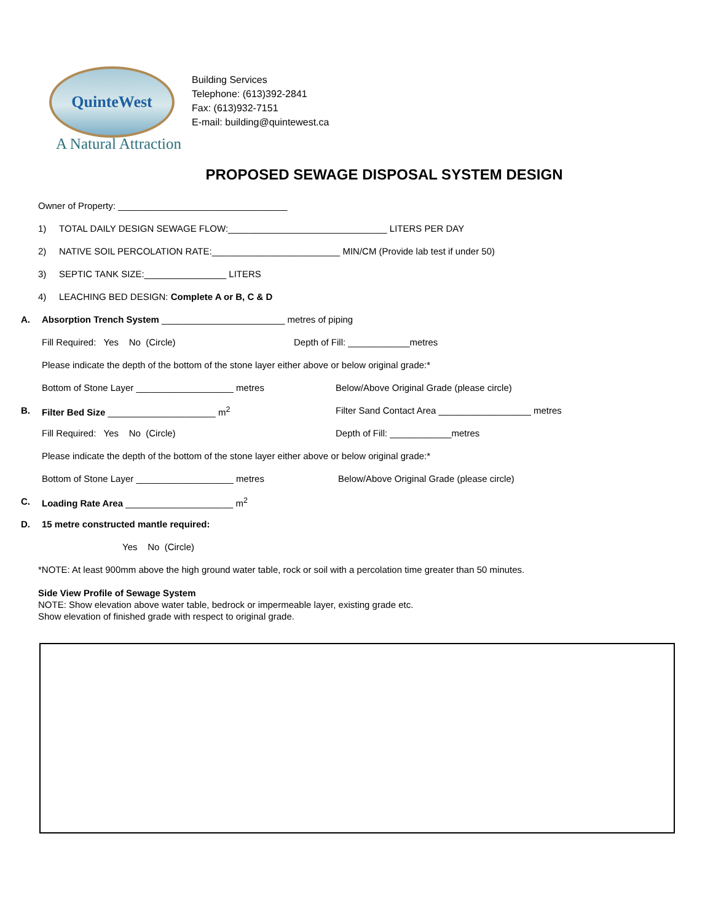QuinteWest
A Natural Attraction
Building Services
Telephone: (613)392-2841
Fax: (613)932-7151
E-mail: building@quintewest.ca
PROPOSED SEWAGE DISPOSAL SYSTEM DESIGN
Owner of Property: _________________________________
1) TOTAL DAILY DESIGN SEWAGE FLOW:_______________________________ LITERS PER DAY
2) NATIVE SOIL PERCOLATION RATE:_________________________ MIN/CM (Provide lab test if under 50)
3) SEPTIC TANK SIZE:________________ LITERS
4) LEACHING BED DESIGN: Complete A or B, C & D
A. Absorption Trench System ________________________ metres of piping
Fill Required: Yes No (Circle) Depth of Fill: ____________metres
Please indicate the depth of the bottom of the stone layer either above or below original grade:*
Bottom of Stone Layer ___________________ metres Below/Above Original Grade (please circle)
B. Filter Bed Size _____________________ m<sup>2</sup> Filter Sand Contact Area __________________ metres
Fill Required: Yes No (Circle) Depth of Fill: ____________metres
Please indicate the depth of the bottom of the stone layer either above or below original grade:*
Bottom of Stone Layer ___________________ metres Below/Above Original Grade (please circle)
C. Loading Rate Area _____________________ m<sup>2</sup>
D. 15 metre constructed mantle required:
Yes No (Circle)
*NOTE: At least 900mm above the high ground water table, rock or soil with a percolation time greater than 50 minutes.
Side View Profile of Sewage System
NOTE: Show elevation above water table, bedrock or impermeable layer, existing grade etc.
Show elevation of finished grade with respect to original grade.